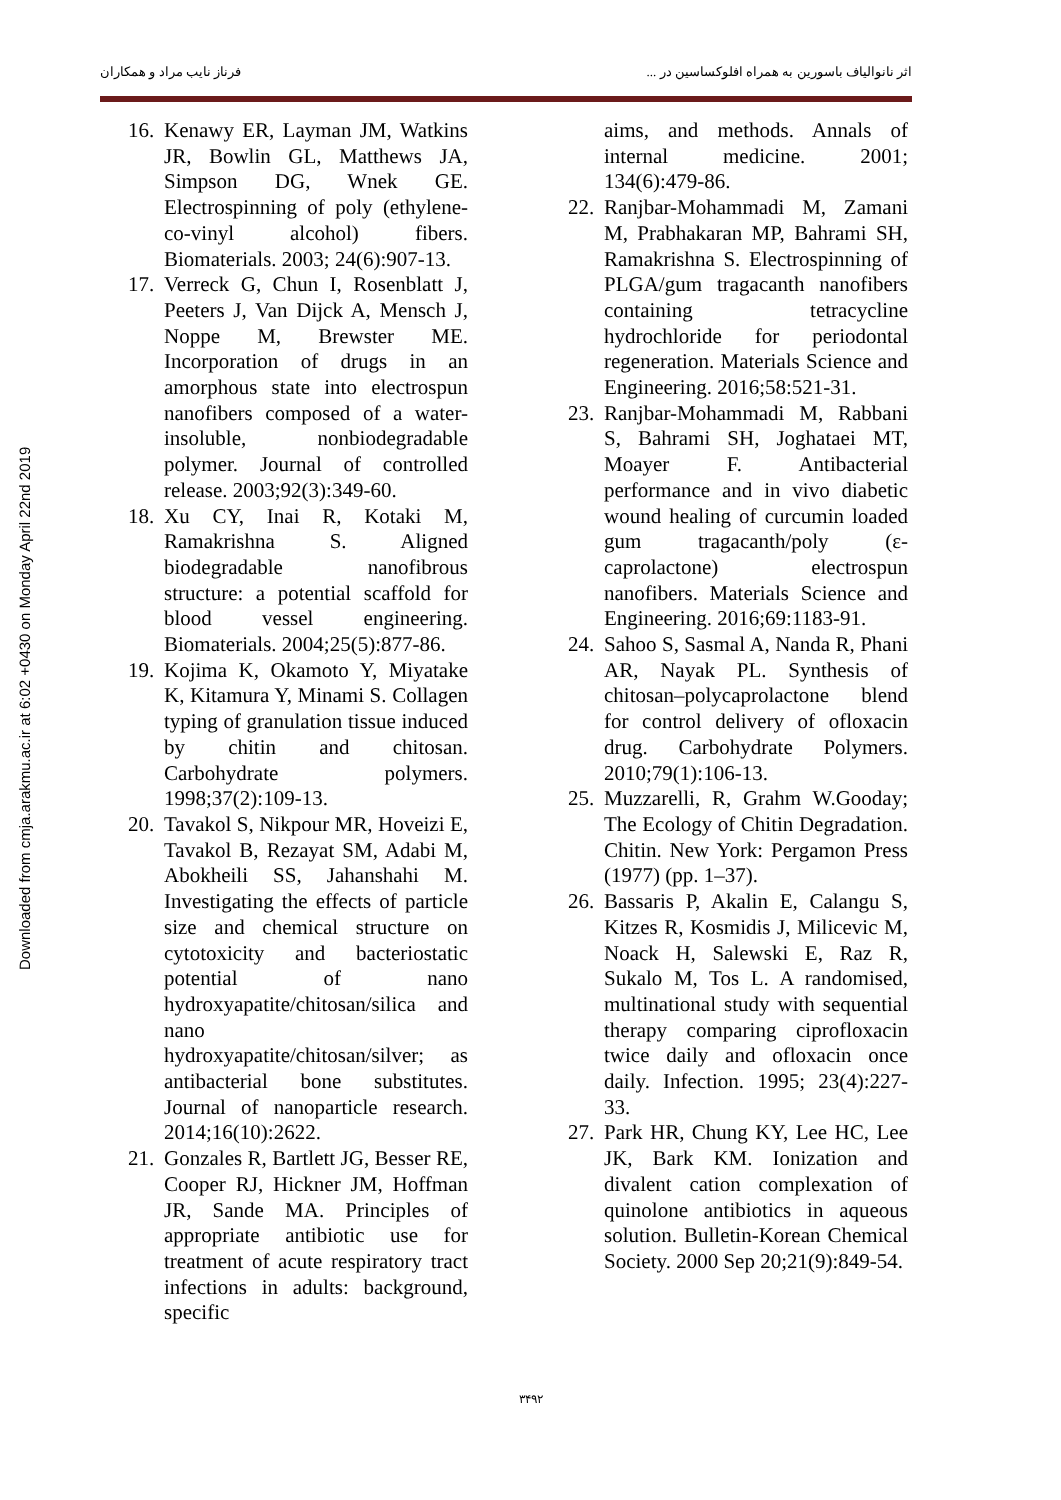اثر نانوالیاف باسورین به همراه افلوکساسین در ... فرناز نایب مراد و همکاران
Downloaded from cmja.arakmu.ac.ir at 6:02 +0430 on Monday April 22nd 2019
16. Kenawy ER, Layman JM, Watkins JR, Bowlin GL, Matthews JA, Simpson DG, Wnek GE. Electrospinning of poly (ethylene-co-vinyl alcohol) fibers. Biomaterials. 2003; 24(6):907-13.
17. Verreck G, Chun I, Rosenblatt J, Peeters J, Van Dijck A, Mensch J, Noppe M, Brewster ME. Incorporation of drugs in an amorphous state into electrospun nanofibers composed of a water-insoluble, nonbiodegradable polymer. Journal of controlled release. 2003;92(3):349-60.
18. Xu CY, Inai R, Kotaki M, Ramakrishna S. Aligned biodegradable nanofibrous structure: a potential scaffold for blood vessel engineering. Biomaterials. 2004;25(5):877-86.
19. Kojima K, Okamoto Y, Miyatake K, Kitamura Y, Minami S. Collagen typing of granulation tissue induced by chitin and chitosan. Carbohydrate polymers. 1998;37(2):109-13.
20. Tavakol S, Nikpour MR, Hoveizi E, Tavakol B, Rezayat SM, Adabi M, Abokheili SS, Jahanshahi M. Investigating the effects of particle size and chemical structure on cytotoxicity and bacteriostatic potential of nano hydroxyapatite/chitosan/silica and nano hydroxyapatite/chitosan/silver; as antibacterial bone substitutes. Journal of nanoparticle research. 2014;16(10):2622.
21. Gonzales R, Bartlett JG, Besser RE, Cooper RJ, Hickner JM, Hoffman JR, Sande MA. Principles of appropriate antibiotic use for treatment of acute respiratory tract infections in adults: background, specific
aims, and methods. Annals of internal medicine. 2001; 134(6):479-86.
22. Ranjbar-Mohammadi M, Zamani M, Prabhakaran MP, Bahrami SH, Ramakrishna S. Electrospinning of PLGA/gum tragacanth nanofibers containing tetracycline hydrochloride for periodontal regeneration. Materials Science and Engineering. 2016;58:521-31.
23. Ranjbar-Mohammadi M, Rabbani S, Bahrami SH, Joghataei MT, Moayer F. Antibacterial performance and in vivo diabetic wound healing of curcumin loaded gum tragacanth/poly (ε-caprolactone) electrospun nanofibers. Materials Science and Engineering. 2016;69:1183-91.
24. Sahoo S, Sasmal A, Nanda R, Phani AR, Nayak PL. Synthesis of chitosan–polycaprolactone blend for control delivery of ofloxacin drug. Carbohydrate Polymers. 2010;79(1):106-13.
25. Muzzarelli, R, Grahm W.Gooday; The Ecology of Chitin Degradation. Chitin. New York: Pergamon Press (1977) (pp. 1–37).
26. Bassaris P, Akalin E, Calangu S, Kitzes R, Kosmidis J, Milicevic M, Noack H, Salewski E, Raz R, Sukalo M, Tos L. A randomised, multinational study with sequential therapy comparing ciprofloxacin twice daily and ofloxacin once daily. Infection. 1995; 23(4):227-33.
27. Park HR, Chung KY, Lee HC, Lee JK, Bark KM. Ionization and divalent cation complexation of quinolone antibiotics in aqueous solution. Bulletin-Korean Chemical Society. 2000 Sep 20;21(9):849-54.
۳۴۹۲